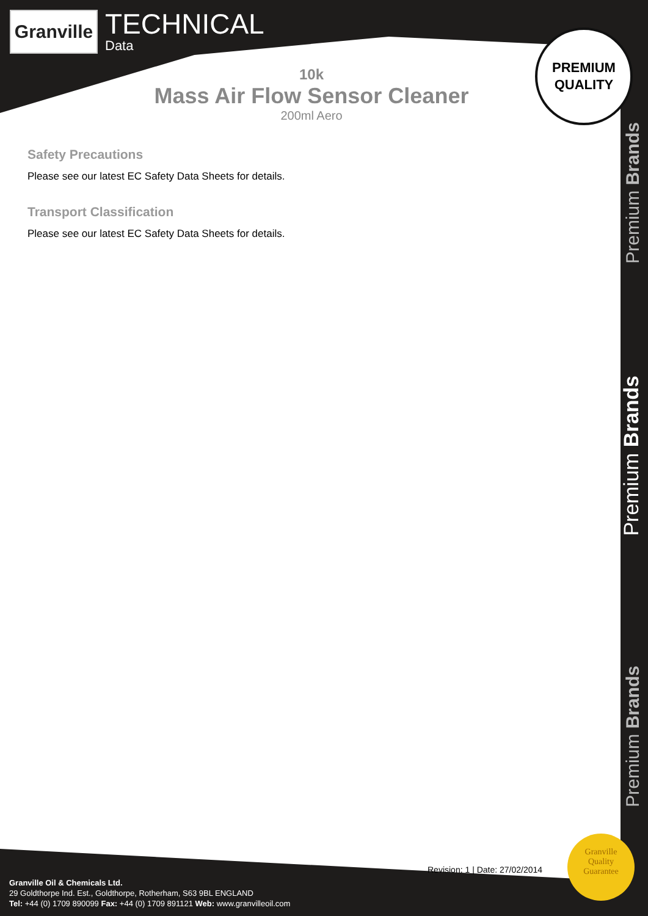Granville
TECHNICAL
Data
PREMIUM
QUALITY
10k
Mass Air Flow Sensor Cleaner
200ml Aero
Safety Precautions
Please see our latest EC Safety Data Sheets for details.
Transport Classification
Please see our latest EC Safety Data Sheets for details.
Premium Brands
Premium Brands
Premium Brands
Revision: 1 | Date: 27/02/2014
Granville
Quality
Guarantee
Granville Oil & Chemicals Ltd.
29 Goldthorpe Ind. Est., Goldthorpe, Rotherham, S63 9BL ENGLAND
Tel: +44 (0) 1709 890099 Fax: +44 (0) 1709 891121 Web: www.granvilleoil.com